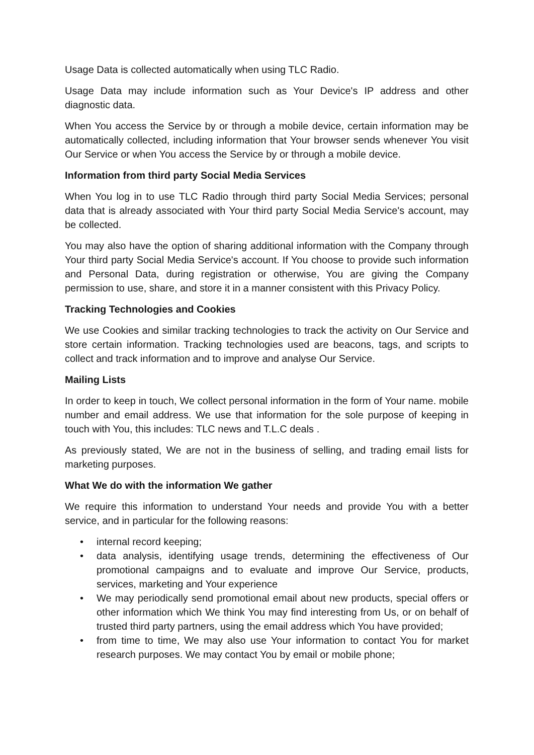Usage Data is collected automatically when using TLC Radio.
Usage Data may include information such as Your Device's IP address and other diagnostic data.
When You access the Service by or through a mobile device, certain information may be automatically collected, including information that Your browser sends whenever You visit Our Service or when You access the Service by or through a mobile device.
Information from third party Social Media Services
When You log in to use TLC Radio through third party Social Media Services; personal data that is already associated with Your third party Social Media Service's account, may be collected.
You may also have the option of sharing additional information with the Company through Your third party Social Media Service's account. If You choose to provide such information and Personal Data, during registration or otherwise, You are giving the Company permission to use, share, and store it in a manner consistent with this Privacy Policy.
Tracking Technologies and Cookies
We use Cookies and similar tracking technologies to track the activity on Our Service and store certain information. Tracking technologies used are beacons, tags, and scripts to collect and track information and to improve and analyse Our Service.
Mailing Lists
In order to keep in touch, We collect personal information in the form of Your name. mobile number and email address. We use that information for the sole purpose of keeping in touch with You, this includes: TLC news and T.L.C deals .
As previously stated, We are not in the business of selling, and trading email lists for marketing purposes.
What We do with the information We gather
We require this information to understand Your needs and provide You with a better service, and in particular for the following reasons:
• internal record keeping;
• data analysis, identifying usage trends, determining the effectiveness of Our promotional campaigns and to evaluate and improve Our Service, products, services, marketing and Your experience
• We may periodically send promotional email about new products, special offers or other information which We think You may find interesting from Us, or on behalf of trusted third party partners, using the email address which You have provided;
• from time to time, We may also use Your information to contact You for market research purposes. We may contact You by email or mobile phone;